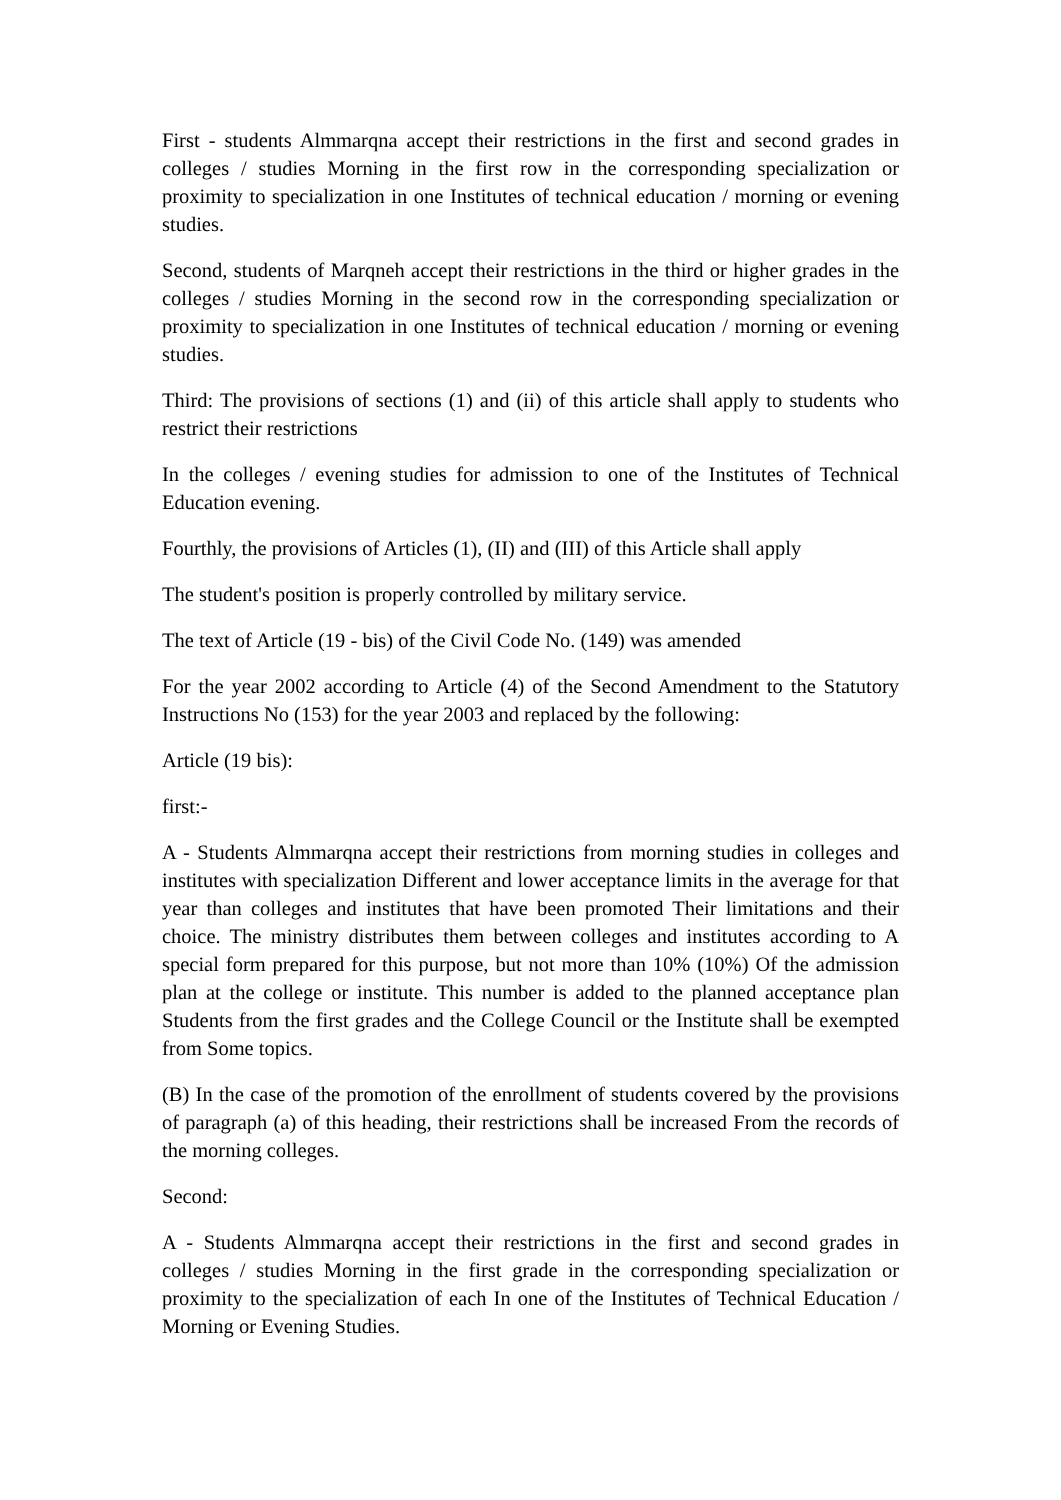First - students Almmarqna accept their restrictions in the first and second grades in colleges / studies Morning in the first row in the corresponding specialization or proximity to specialization in one Institutes of technical education / morning or evening studies.
Second, students of Marqneh accept their restrictions in the third or higher grades in the colleges / studies Morning in the second row in the corresponding specialization or proximity to specialization in one Institutes of technical education / morning or evening studies.
Third: The provisions of sections (1) and (ii) of this article shall apply to students who restrict their restrictions
In the colleges / evening studies for admission to one of the Institutes of Technical Education evening.
Fourthly, the provisions of Articles (1), (II) and (III) of this Article shall apply
The student's position is properly controlled by military service.
The text of Article (19 - bis) of the Civil Code No. (149) was amended
For the year 2002 according to Article (4) of the Second Amendment to the Statutory Instructions No (153) for the year 2003 and replaced by the following:
Article (19 bis):
first:-
A - Students Almmarqna accept their restrictions from morning studies in colleges and institutes with specialization Different and lower acceptance limits in the average for that year than colleges and institutes that have been promoted Their limitations and their choice. The ministry distributes them between colleges and institutes according to A special form prepared for this purpose, but not more than 10% (10%) Of the admission plan at the college or institute. This number is added to the planned acceptance plan Students from the first grades and the College Council or the Institute shall be exempted from Some topics.
(B) In the case of the promotion of the enrollment of students covered by the provisions of paragraph (a) of this heading, their restrictions shall be increased From the records of the morning colleges.
Second:
A - Students Almmarqna accept their restrictions in the first and second grades in colleges / studies Morning in the first grade in the corresponding specialization or proximity to the specialization of each In one of the Institutes of Technical Education / Morning or Evening Studies.